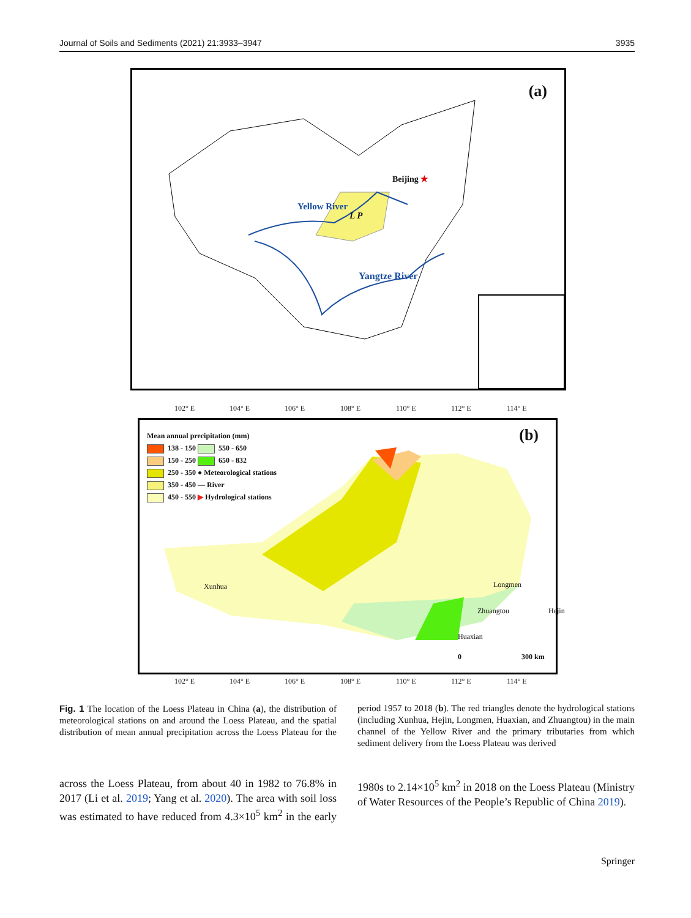Journal of Soils and Sediments (2021) 21:3933–3947 3935
(a)
Beijing ★
Yellow River
L P
Yangtze River
102° E 104° E 106° E 108° E 110° E 112° E 114° E
(b)
Mean annual precipitation (mm)
138 - 150 550 - 650
150 - 250 650 - 832
250 - 350 ● Meteorological stations
350 - 450 — River
450 - 550 ▶ Hydrological stations
Xunhua Longmen
Zhuangtou Hejin
Huaxian
0 300 km
102° E 104° E 106° E 108° E 110° E 112° E 114° E
Fig. 1 The location of the Loess Plateau in China (a), the distribution of meteorological stations on and around the Loess Plateau, and the spatial distribution of mean annual precipitation across the Loess Plateau for the period 1957 to 2018 (b). The red triangles denote the hydrological stations (including Xunhua, Hejin, Longmen, Huaxian, and Zhuangtou) in the main channel of the Yellow River and the primary tributaries from which sediment delivery from the Loess Plateau was derived
across the Loess Plateau, from about 40 in 1982 to 76.8% in 2017 (Li et al. 2019; Yang et al. 2020). The area with soil loss was estimated to have reduced from 4.3×10<sup>5</sup> km<sup>2</sup> in the early 1980s to 2.14×10<sup>5</sup> km<sup>2</sup> in 2018 on the Loess Plateau (Ministry of Water Resources of the People’s Republic of China 2019).
Springer